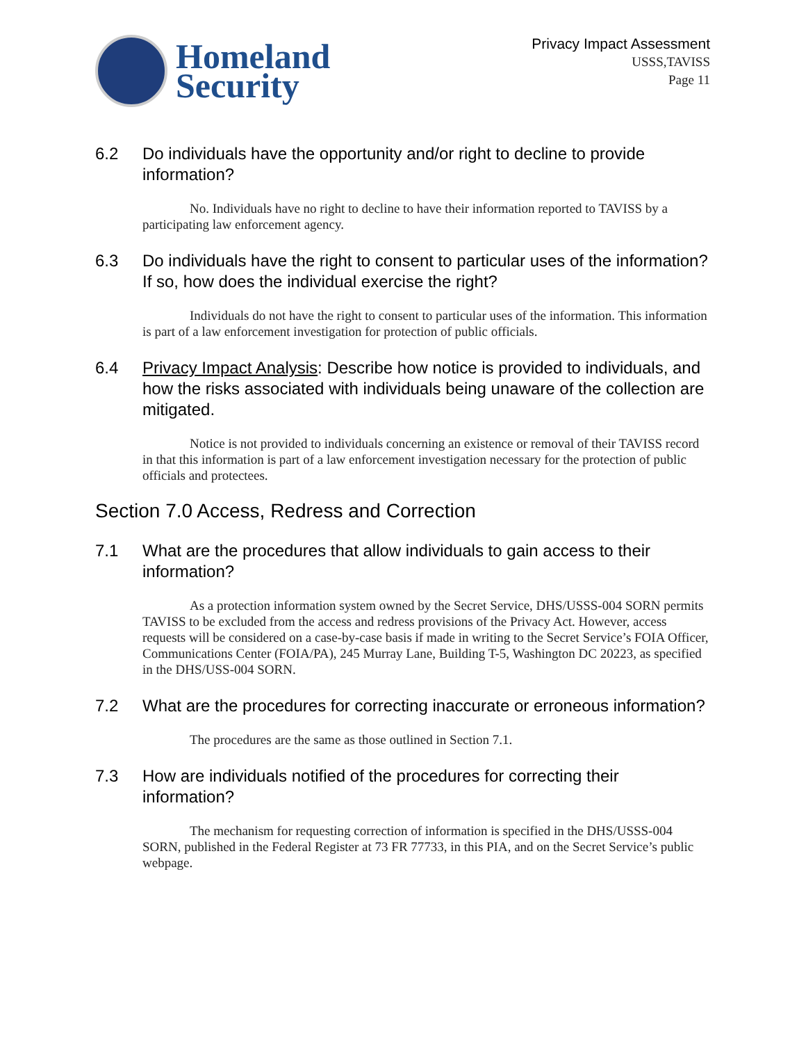Homeland
Security
Privacy Impact Assessment
USSS,TAVISS
Page 11
6.2 Do individuals have the opportunity and/or right to decline to provide information?
No. Individuals have no right to decline to have their information reported to TAVISS by a participating law enforcement agency.
6.3 Do individuals have the right to consent to particular uses of the information? If so, how does the individual exercise the right?
Individuals do not have the right to consent to particular uses of the information. This information is part of a law enforcement investigation for protection of public officials.
6.4 Privacy Impact Analysis: Describe how notice is provided to individuals, and how the risks associated with individuals being unaware of the collection are mitigated.
Notice is not provided to individuals concerning an existence or removal of their TAVISS record in that this information is part of a law enforcement investigation necessary for the protection of public officials and protectees.
Section 7.0 Access, Redress and Correction
7.1 What are the procedures that allow individuals to gain access to their information?
As a protection information system owned by the Secret Service, DHS/USSS-004 SORN permits TAVISS to be excluded from the access and redress provisions of the Privacy Act. However, access requests will be considered on a case-by-case basis if made in writing to the Secret Service’s FOIA Officer, Communications Center (FOIA/PA), 245 Murray Lane, Building T-5, Washington DC 20223, as specified in the DHS/USS-004 SORN.
7.2 What are the procedures for correcting inaccurate or erroneous information?
The procedures are the same as those outlined in Section 7.1.
7.3 How are individuals notified of the procedures for correcting their information?
The mechanism for requesting correction of information is specified in the DHS/USSS-004 SORN, published in the Federal Register at 73 FR 77733, in this PIA, and on the Secret Service’s public webpage.